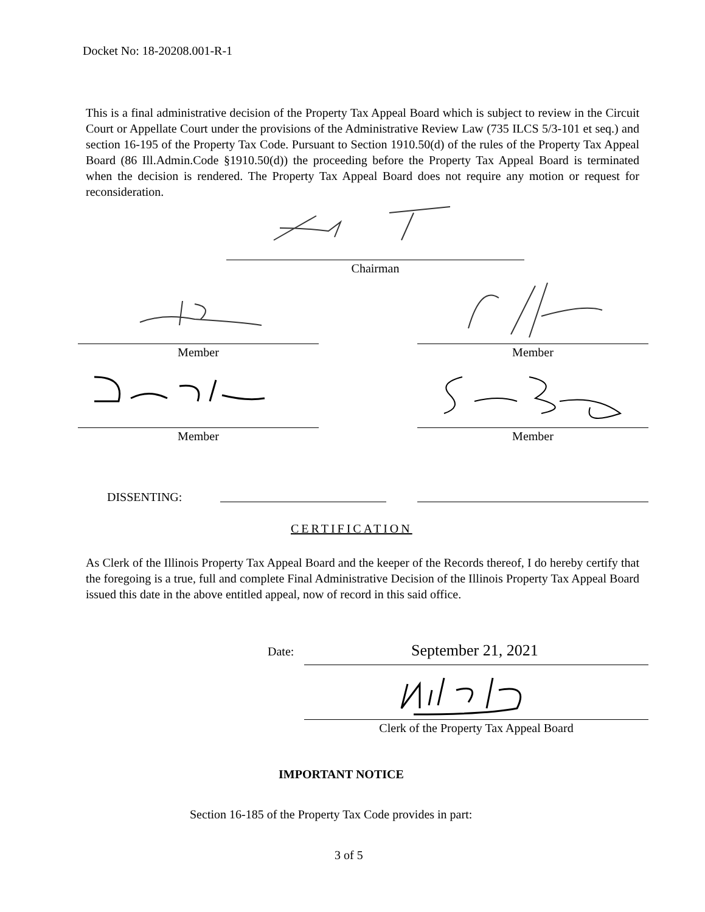Docket No: 18-20208.001-R-1
This is a final administrative decision of the Property Tax Appeal Board which is subject to review in the Circuit Court or Appellate Court under the provisions of the Administrative Review Law (735 ILCS 5/3-101 et seq.) and section 16-195 of the Property Tax Code. Pursuant to Section 1910.50(d) of the rules of the Property Tax Appeal Board (86 Ill.Admin.Code §1910.50(d)) the proceeding before the Property Tax Appeal Board is terminated when the decision is rendered. The Property Tax Appeal Board does not require any motion or request for reconsideration.
Chairman
Member Member
Member Member
DISSENTING:
CERTIFICATION
As Clerk of the Illinois Property Tax Appeal Board and the keeper of the Records thereof, I do hereby certify that the foregoing is a true, full and complete Final Administrative Decision of the Illinois Property Tax Appeal Board issued this date in the above entitled appeal, now of record in this said office.
Date: September 21, 2021
Clerk of the Property Tax Appeal Board
IMPORTANT NOTICE
Section 16-185 of the Property Tax Code provides in part:
3 of 5